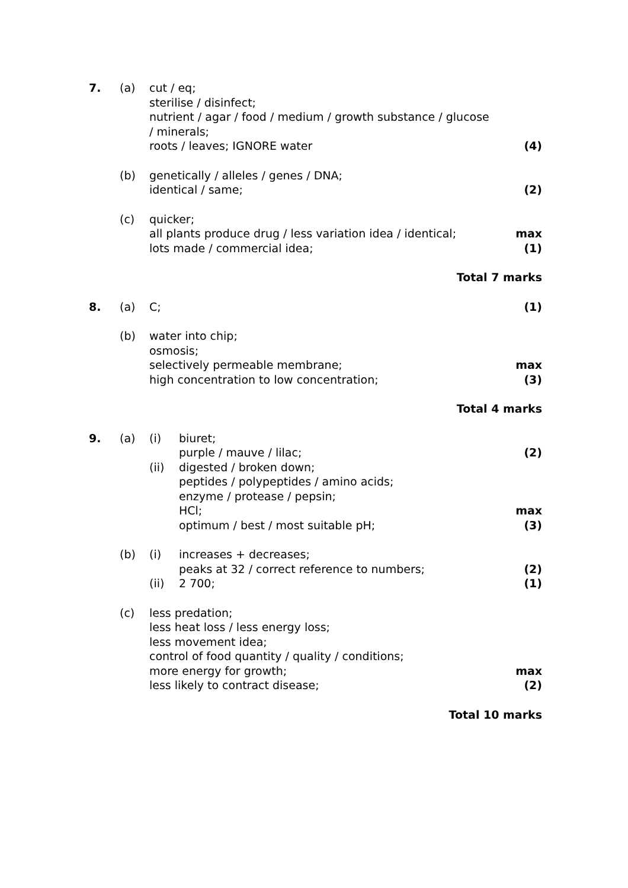7. (a) cut / eq;
sterilise / disinfect;
nutrient / agar / food / medium / growth substance / glucose
/ minerals;
roots / leaves; IGNORE water
(4)
(b) genetically / alleles / genes / DNA;
identical / same;
(2)
(c) quicker;
all plants produce drug / less variation idea / identical;
lots made / commercial idea;
max
(1)
Total 7 marks
8. (a) C; (1)
(b) water into chip;
osmosis;
selectively permeable membrane;
high concentration to low concentration;
max
(3)
Total 4 marks
9. (a) (i) biuret;
purple / mauve / lilac;
(2)
(ii) digested / broken down;
peptides / polypeptides / amino acids;
enzyme / protease / pepsin;
HCl;
optimum / best / most suitable pH;
max
(3)
(b) (i) increases + decreases;
peaks at 32 / correct reference to numbers;
(2)
(ii) 2 700; (1)
(c) less predation;
less heat loss / less energy loss;
less movement idea;
control of food quantity / quality / conditions;
more energy for growth;
less likely to contract disease;
max
(2)
Total 10 marks